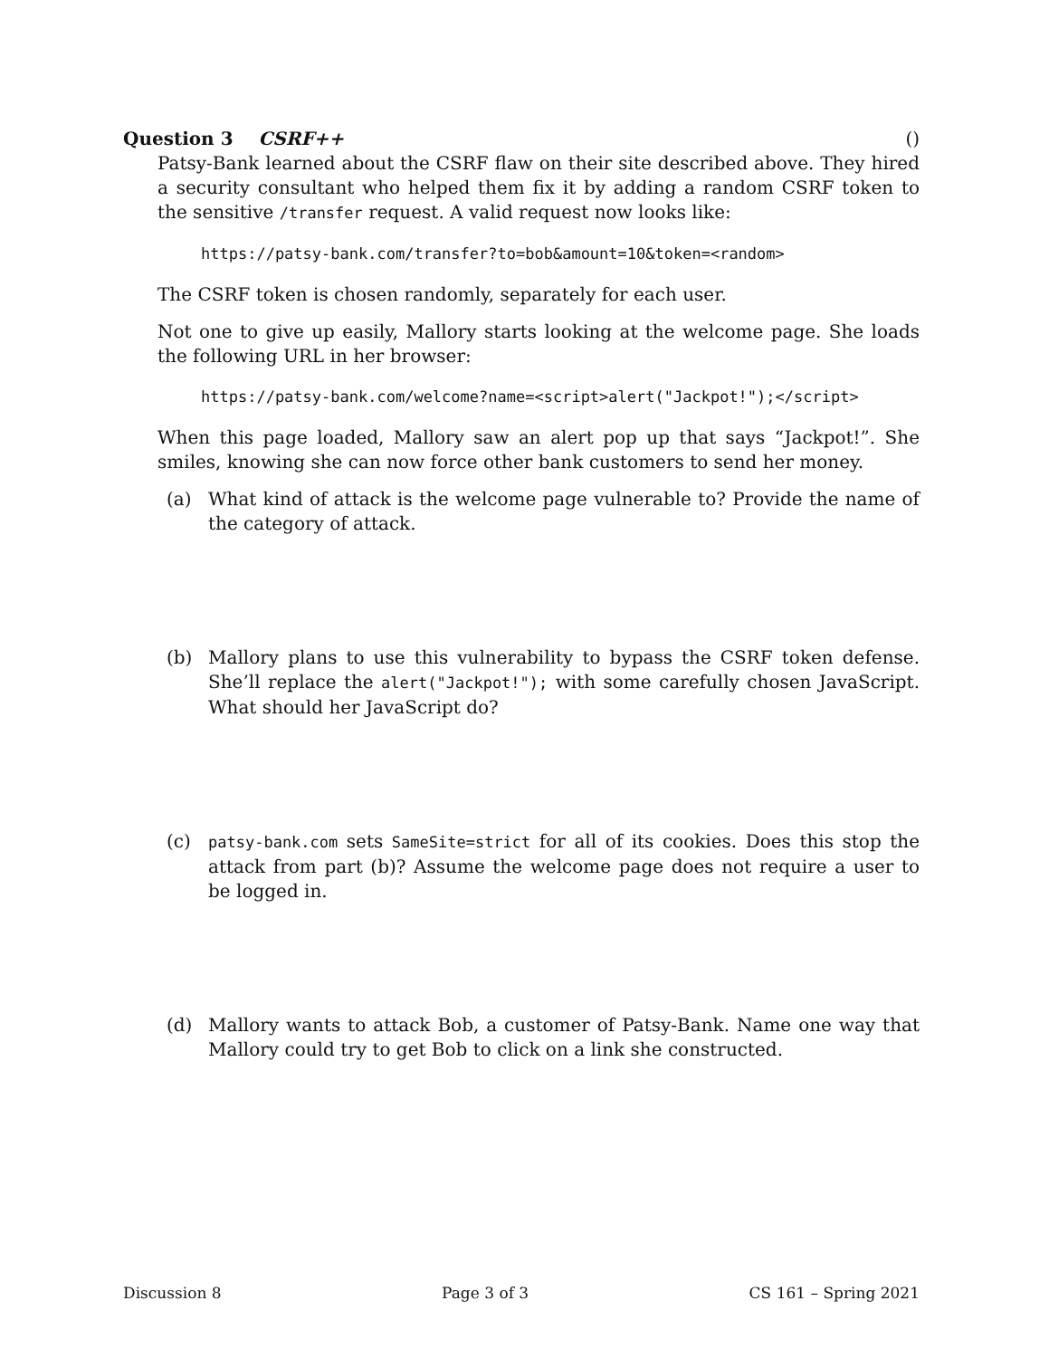Question 3 CSRF++ ()
Patsy-Bank learned about the CSRF flaw on their site described above. They hired a security consultant who helped them fix it by adding a random CSRF token to the sensitive /transfer request. A valid request now looks like:
https://patsy-bank.com/transfer?to=bob&amount=10&token=<random>
The CSRF token is chosen randomly, separately for each user.
Not one to give up easily, Mallory starts looking at the welcome page. She loads the following URL in her browser:
https://patsy-bank.com/welcome?name=<script>alert("Jackpot!");</script>
When this page loaded, Mallory saw an alert pop up that says “Jackpot!”. She smiles, knowing she can now force other bank customers to send her money.
(a) What kind of attack is the welcome page vulnerable to? Provide the name of the category of attack.
(b) Mallory plans to use this vulnerability to bypass the CSRF token defense. She’ll replace the alert("Jackpot!"); with some carefully chosen JavaScript. What should her JavaScript do?
(c) patsy-bank.com sets SameSite=strict for all of its cookies. Does this stop the attack from part (b)? Assume the welcome page does not require a user to be logged in.
(d) Mallory wants to attack Bob, a customer of Patsy-Bank. Name one way that Mallory could try to get Bob to click on a link she constructed.
Discussion 8 Page 3 of 3 CS 161 – Spring 2021